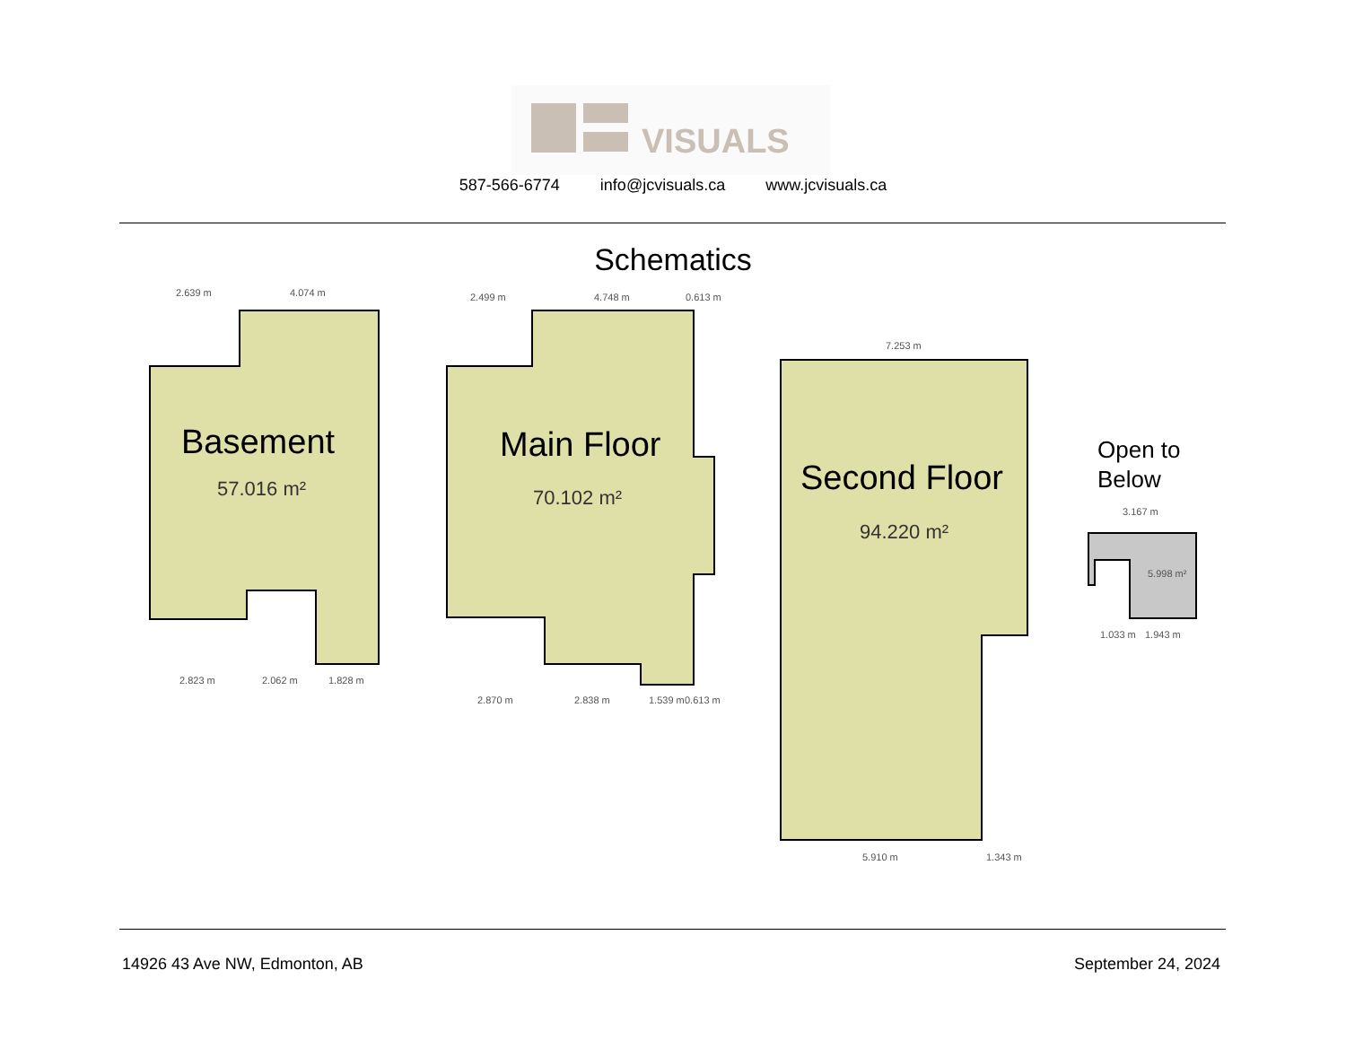VISUALS
587-566-6774 info@jcvisuals.ca www.jcvisuals.ca
Schematics
Basement
57.016 m²
2.639 m
4.074 m
2.823 m
2.062 m
1.828 m
Main Floor
70.102 m²
2.499 m
4.748 m
0.613 m
2.870 m
2.838 m
1.539 m
0.613 m
Second Floor
94.220 m²
7.253 m
5.910 m
1.343 m
Open to
Below
3.167 m
5.998 m²
1.033 m
1.943 m
14926 43 Ave NW, Edmonton, AB September 24, 2024